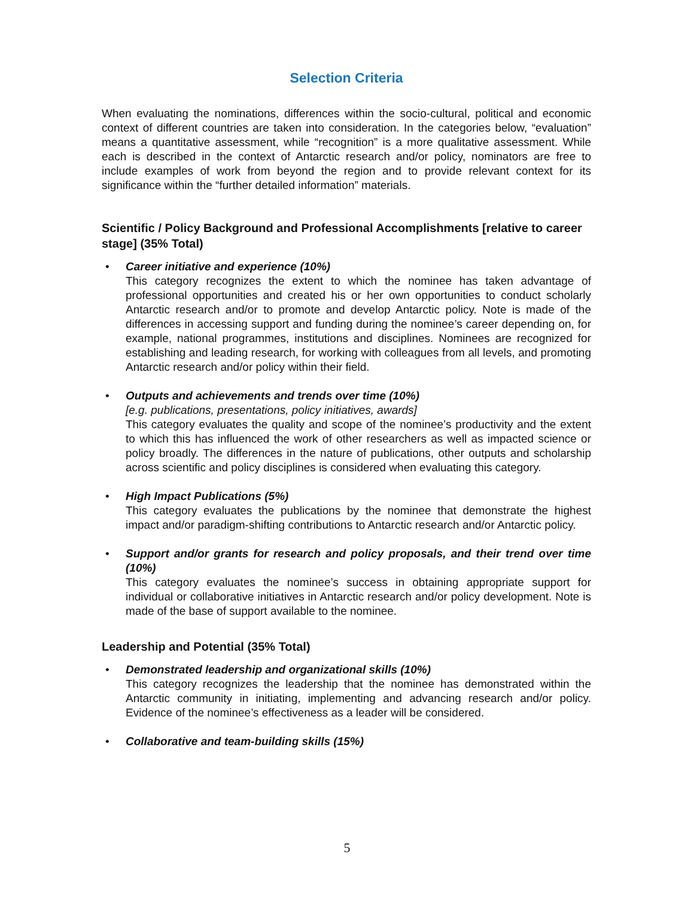Selection Criteria
When evaluating the nominations, differences within the socio-cultural, political and economic context of different countries are taken into consideration. In the categories below, “evaluation” means a quantitative assessment, while “recognition” is a more qualitative assessment. While each is described in the context of Antarctic research and/or policy, nominators are free to include examples of work from beyond the region and to provide relevant context for its significance within the “further detailed information” materials.
Scientific / Policy Background and Professional Accomplishments [relative to career stage] (35% Total)
• Career initiative and experience (10%)
This category recognizes the extent to which the nominee has taken advantage of professional opportunities and created his or her own opportunities to conduct scholarly Antarctic research and/or to promote and develop Antarctic policy. Note is made of the differences in accessing support and funding during the nominee’s career depending on, for example, national programmes, institutions and disciplines. Nominees are recognized for establishing and leading research, for working with colleagues from all levels, and promoting Antarctic research and/or policy within their field.
• Outputs and achievements and trends over time (10%)
[e.g. publications, presentations, policy initiatives, awards]
This category evaluates the quality and scope of the nominee’s productivity and the extent to which this has influenced the work of other researchers as well as impacted science or policy broadly. The differences in the nature of publications, other outputs and scholarship across scientific and policy disciplines is considered when evaluating this category.
• High Impact Publications (5%)
This category evaluates the publications by the nominee that demonstrate the highest impact and/or paradigm-shifting contributions to Antarctic research and/or Antarctic policy.
• Support and/or grants for research and policy proposals, and their trend over time (10%)
This category evaluates the nominee’s success in obtaining appropriate support for individual or collaborative initiatives in Antarctic research and/or policy development. Note is made of the base of support available to the nominee.
Leadership and Potential (35% Total)
• Demonstrated leadership and organizational skills (10%)
This category recognizes the leadership that the nominee has demonstrated within the Antarctic community in initiating, implementing and advancing research and/or policy. Evidence of the nominee’s effectiveness as a leader will be considered.
• Collaborative and team-building skills (15%)
5